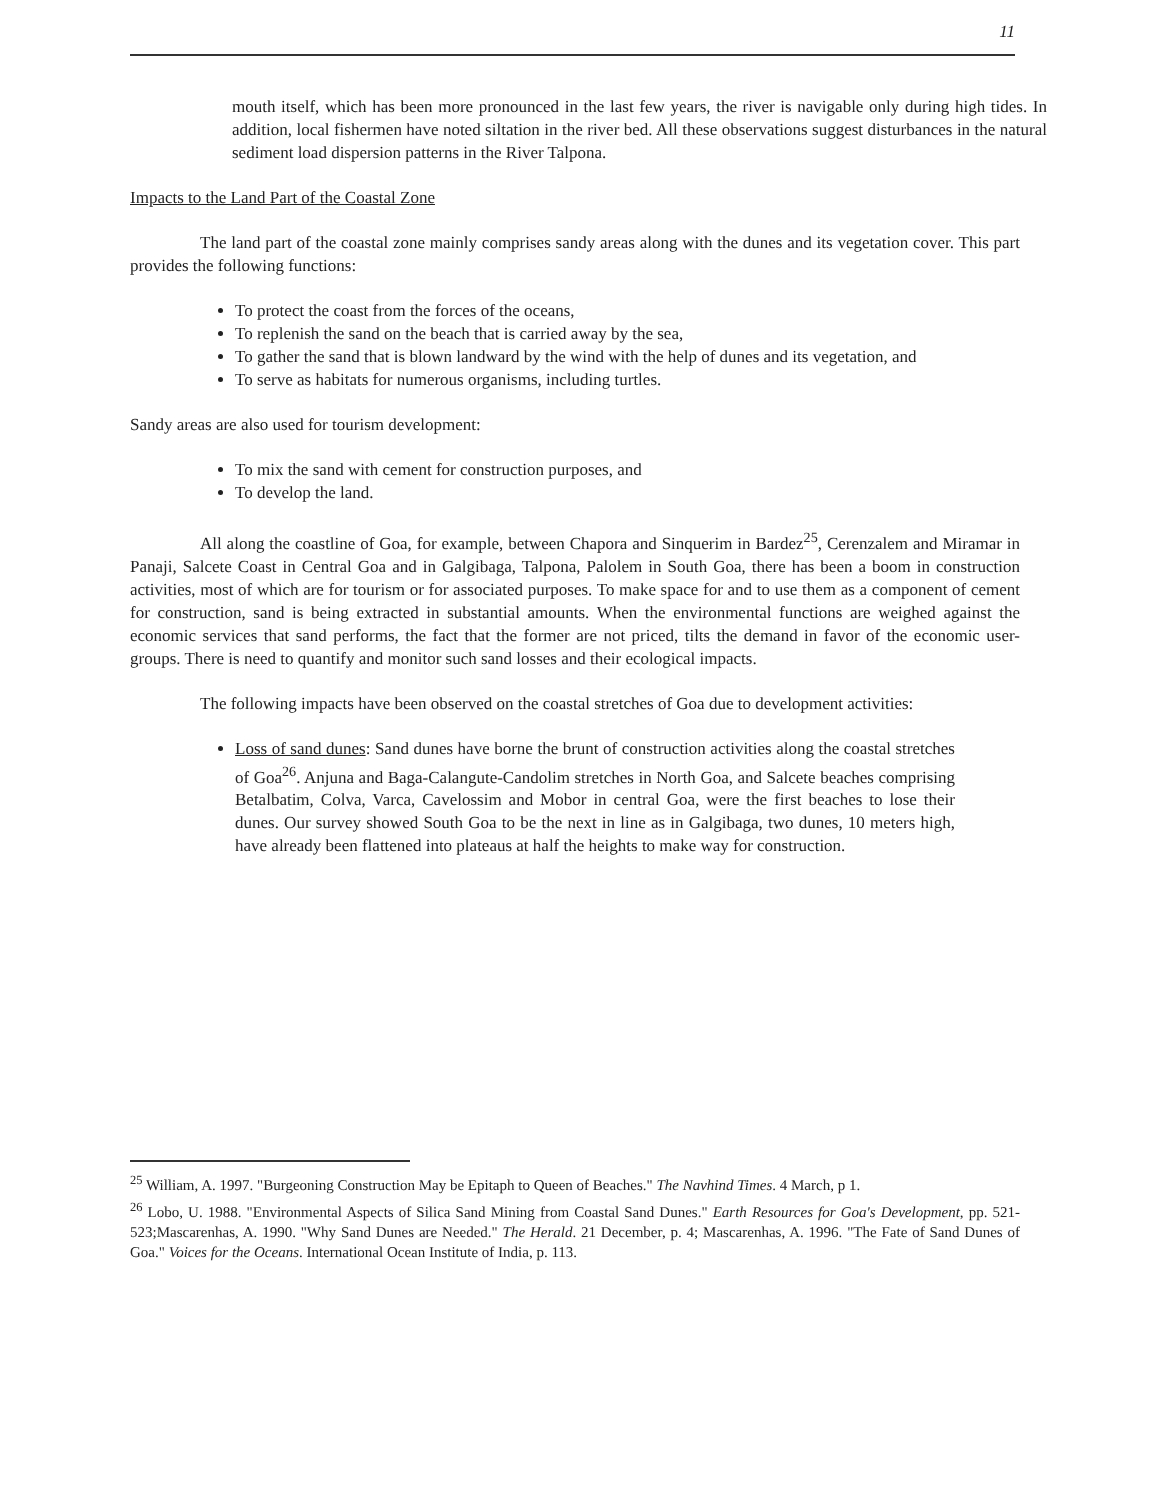11
mouth itself, which has been more pronounced in the last few years, the river is navigable only during high tides. In addition, local fishermen have noted siltation in the river bed. All these observations suggest disturbances in the natural sediment load dispersion patterns in the River Talpona.
Impacts to the Land Part of the Coastal Zone
The land part of the coastal zone mainly comprises sandy areas along with the dunes and its vegetation cover. This part provides the following functions:
To protect the coast from the forces of the oceans,
To replenish the sand on the beach that is carried away by the sea,
To gather the sand that is blown landward by the wind with the help of dunes and its vegetation, and
To serve as habitats for numerous organisms, including turtles.
Sandy areas are also used for tourism development:
To mix the sand with cement for construction purposes, and
To develop the land.
All along the coastline of Goa, for example, between Chapora and Sinquerim in Bardez<sup>25</sup>, Cerenzalem and Miramar in Panaji, Salcete Coast in Central Goa and in Galgibaga, Talpona, Palolem in South Goa, there has been a boom in construction activities, most of which are for tourism or for associated purposes. To make space for and to use them as a component of cement for construction, sand is being extracted in substantial amounts. When the environmental functions are weighed against the economic services that sand performs, the fact that the former are not priced, tilts the demand in favor of the economic user-groups. There is need to quantify and monitor such sand losses and their ecological impacts.
The following impacts have been observed on the coastal stretches of Goa due to development activities:
Loss of sand dunes: Sand dunes have borne the brunt of construction activities along the coastal stretches of Goa<sup>26</sup>. Anjuna and Baga-Calangute-Candolim stretches in North Goa, and Salcete beaches comprising Betalbatim, Colva, Varca, Cavelossim and Mobor in central Goa, were the first beaches to lose their dunes. Our survey showed South Goa to be the next in line as in Galgibaga, two dunes, 10 meters high, have already been flattened into plateaus at half the heights to make way for construction.
<sup>25</sup> William, A. 1997. "Burgeoning Construction May be Epitaph to Queen of Beaches." The Navhind Times. 4 March, p 1.
<sup>26</sup> Lobo, U. 1988. "Environmental Aspects of Silica Sand Mining from Coastal Sand Dunes." Earth Resources for Goa's Development, pp. 521-523;Mascarenhas, A. 1990. "Why Sand Dunes are Needed." The Herald. 21 December, p. 4; Mascarenhas, A. 1996. "The Fate of Sand Dunes of Goa." Voices for the Oceans. International Ocean Institute of India, p. 113.